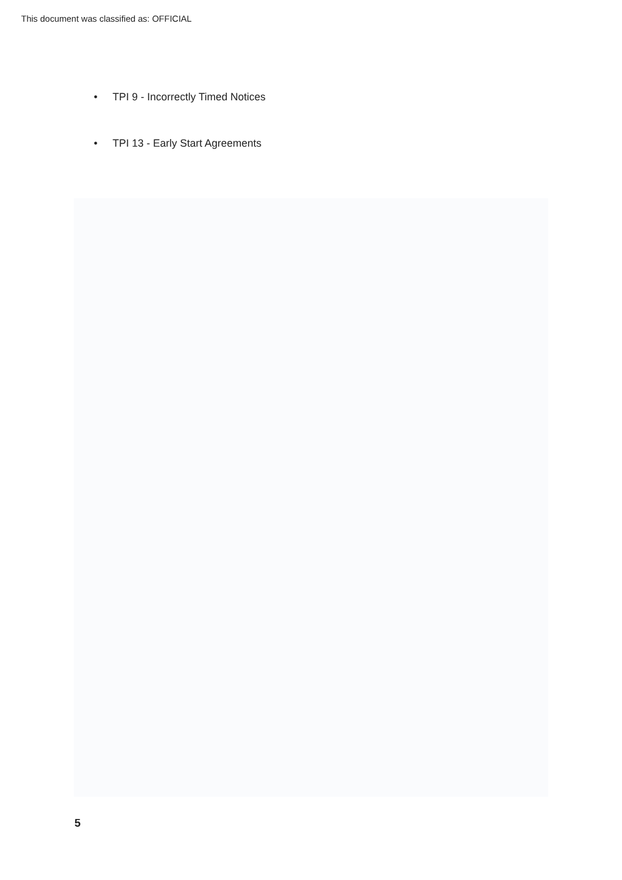This document was classified as: OFFICIAL
• TPI 9 - Incorrectly Timed Notices
• TPI 13 - Early Start Agreements
5